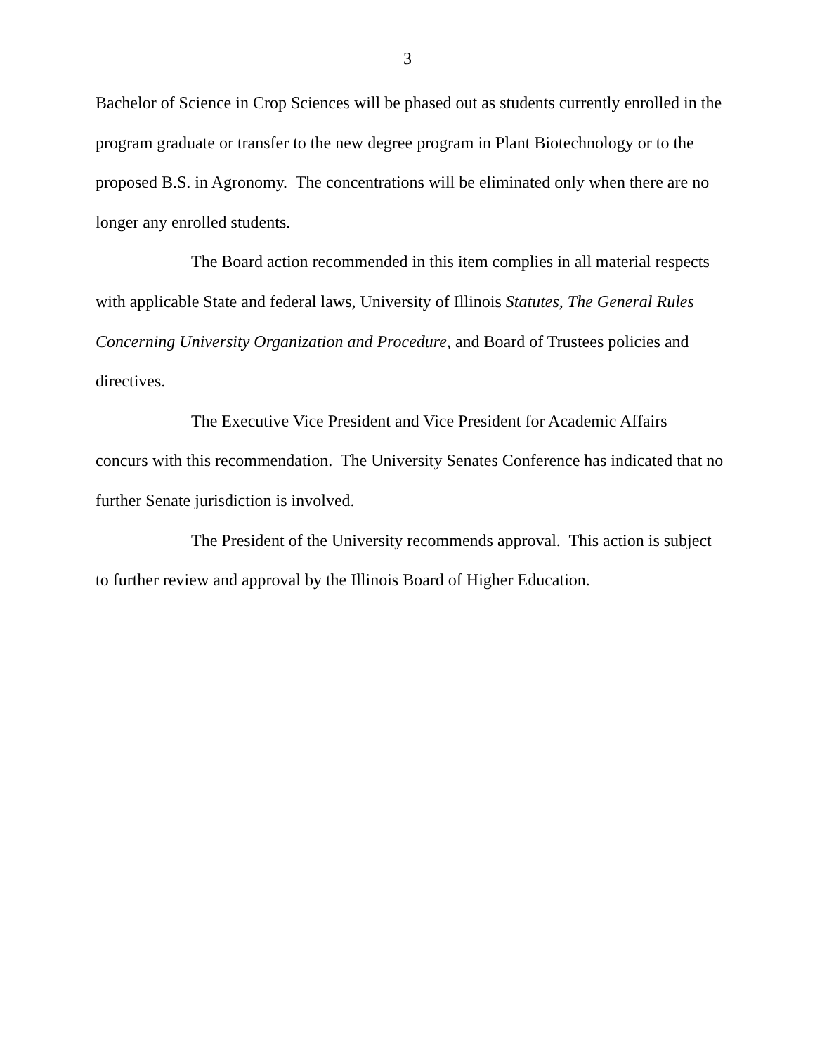3
Bachelor of Science in Crop Sciences will be phased out as students currently enrolled in the program graduate or transfer to the new degree program in Plant Biotechnology or to the proposed B.S. in Agronomy. The concentrations will be eliminated only when there are no longer any enrolled students.
The Board action recommended in this item complies in all material respects with applicable State and federal laws, University of Illinois Statutes, The General Rules Concerning University Organization and Procedure, and Board of Trustees policies and directives.
The Executive Vice President and Vice President for Academic Affairs concurs with this recommendation. The University Senates Conference has indicated that no further Senate jurisdiction is involved.
The President of the University recommends approval. This action is subject to further review and approval by the Illinois Board of Higher Education.